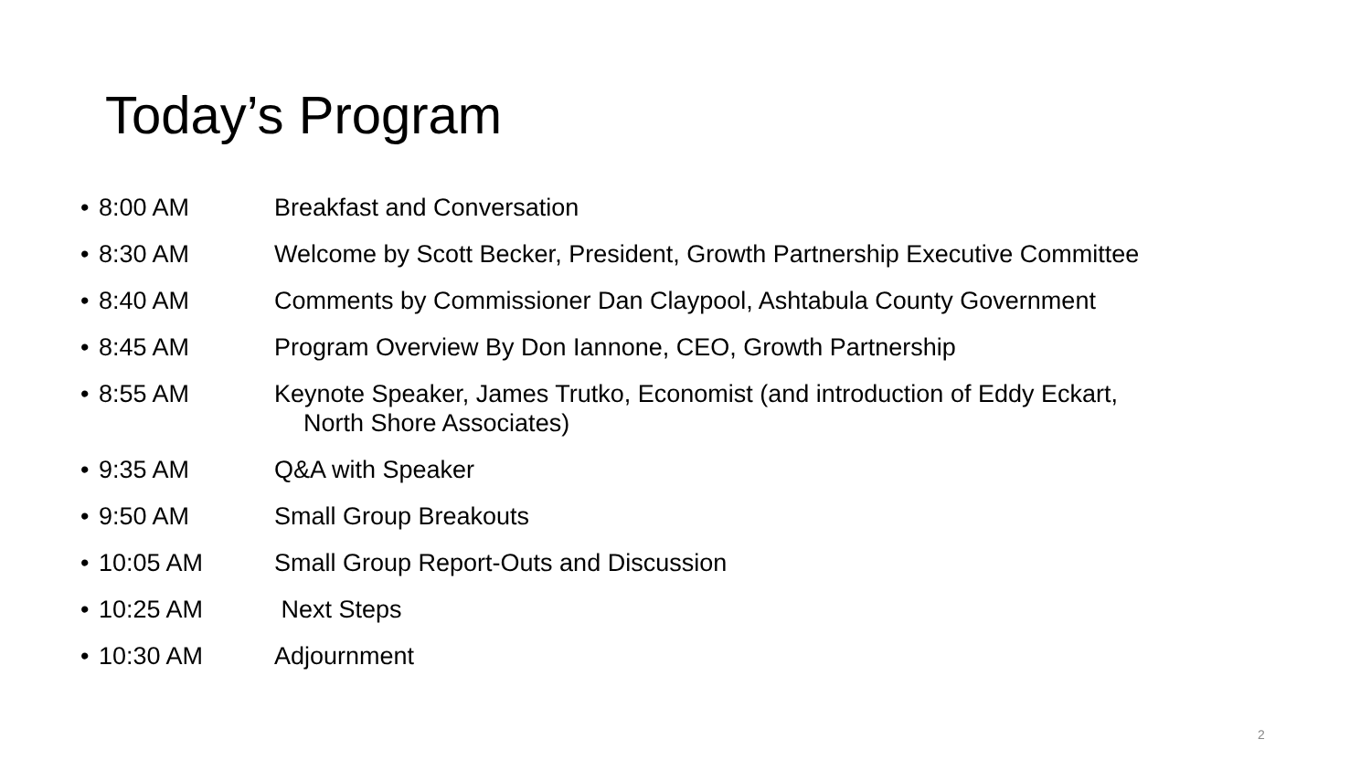Today’s Program
• 8:00 AM Breakfast and Conversation
• 8:30 AM Welcome by Scott Becker, President, Growth Partnership Executive Committee
• 8:40 AM Comments by Commissioner Dan Claypool, Ashtabula County Government
• 8:45 AM Program Overview By Don Iannone, CEO, Growth Partnership
• 8:55 AM Keynote Speaker, James Trutko, Economist (and introduction of Eddy Eckart,
North Shore Associates)
• 9:35 AM Q&A with Speaker
• 9:50 AM Small Group Breakouts
• 10:05 AM Small Group Report-Outs and Discussion
• 10:25 AM Next Steps
• 10:30 AM Adjournment
2